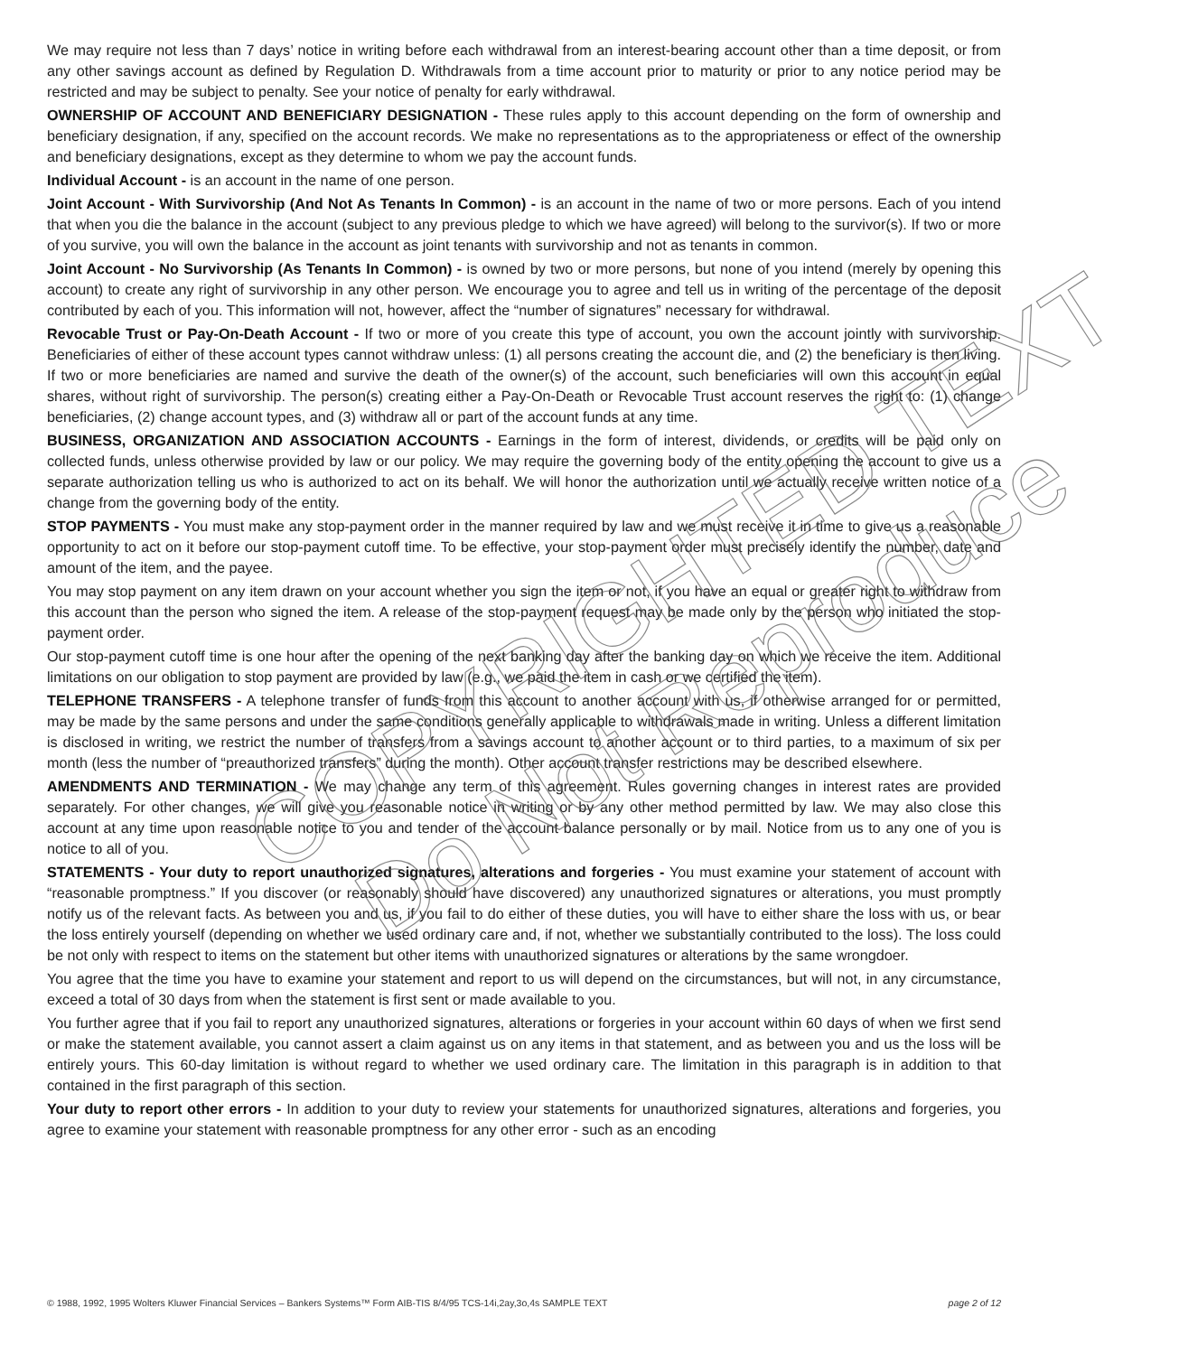We may require not less than 7 days’ notice in writing before each withdrawal from an interest-bearing account other than a time deposit, or from any other savings account as defined by Regulation D. Withdrawals from a time account prior to maturity or prior to any notice period may be restricted and may be subject to penalty. See your notice of penalty for early withdrawal.
OWNERSHIP OF ACCOUNT AND BENEFICIARY DESIGNATION - These rules apply to this account depending on the form of ownership and beneficiary designation, if any, specified on the account records. We make no representations as to the appropriateness or effect of the ownership and beneficiary designations, except as they determine to whom we pay the account funds.
Individual Account - is an account in the name of one person.
Joint Account - With Survivorship (And Not As Tenants In Common) - is an account in the name of two or more persons. Each of you intend that when you die the balance in the account (subject to any previous pledge to which we have agreed) will belong to the survivor(s). If two or more of you survive, you will own the balance in the account as joint tenants with survivorship and not as tenants in common.
Joint Account - No Survivorship (As Tenants In Common) - is owned by two or more persons, but none of you intend (merely by opening this account) to create any right of survivorship in any other person. We encourage you to agree and tell us in writing of the percentage of the deposit contributed by each of you. This information will not, however, affect the “number of signatures” necessary for withdrawal.
Revocable Trust or Pay-On-Death Account - If two or more of you create this type of account, you own the account jointly with survivorship. Beneficiaries of either of these account types cannot withdraw unless: (1) all persons creating the account die, and (2) the beneficiary is then living. If two or more beneficiaries are named and survive the death of the owner(s) of the account, such beneficiaries will own this account in equal shares, without right of survivorship. The person(s) creating either a Pay-On-Death or Revocable Trust account reserves the right to: (1) change beneficiaries, (2) change account types, and (3) withdraw all or part of the account funds at any time.
BUSINESS, ORGANIZATION AND ASSOCIATION ACCOUNTS - Earnings in the form of interest, dividends, or credits will be paid only on collected funds, unless otherwise provided by law or our policy. We may require the governing body of the entity opening the account to give us a separate authorization telling us who is authorized to act on its behalf. We will honor the authorization until we actually receive written notice of a change from the governing body of the entity.
STOP PAYMENTS - You must make any stop-payment order in the manner required by law and we must receive it in time to give us a reasonable opportunity to act on it before our stop-payment cutoff time. To be effective, your stop-payment order must precisely identify the number, date and amount of the item, and the payee.
You may stop payment on any item drawn on your account whether you sign the item or not, if you have an equal or greater right to withdraw from this account than the person who signed the item. A release of the stop-payment request may be made only by the person who initiated the stop-payment order.
Our stop-payment cutoff time is one hour after the opening of the next banking day after the banking day on which we receive the item. Additional limitations on our obligation to stop payment are provided by law (e.g., we paid the item in cash or we certified the item).
TELEPHONE TRANSFERS - A telephone transfer of funds from this account to another account with us, if otherwise arranged for or permitted, may be made by the same persons and under the same conditions generally applicable to withdrawals made in writing. Unless a different limitation is disclosed in writing, we restrict the number of transfers from a savings account to another account or to third parties, to a maximum of six per month (less the number of “preauthorized transfers” during the month). Other account transfer restrictions may be described elsewhere.
AMENDMENTS AND TERMINATION - We may change any term of this agreement. Rules governing changes in interest rates are provided separately. For other changes, we will give you reasonable notice in writing or by any other method permitted by law. We may also close this account at any time upon reasonable notice to you and tender of the account balance personally or by mail. Notice from us to any one of you is notice to all of you.
STATEMENTS - Your duty to report unauthorized signatures, alterations and forgeries - You must examine your statement of account with “reasonable promptness.” If you discover (or reasonably should have discovered) any unauthorized signatures or alterations, you must promptly notify us of the relevant facts. As between you and us, if you fail to do either of these duties, you will have to either share the loss with us, or bear the loss entirely yourself (depending on whether we used ordinary care and, if not, whether we substantially contributed to the loss). The loss could be not only with respect to items on the statement but other items with unauthorized signatures or alterations by the same wrongdoer.
You agree that the time you have to examine your statement and report to us will depend on the circumstances, but will not, in any circumstance, exceed a total of 30 days from when the statement is first sent or made available to you.
You further agree that if you fail to report any unauthorized signatures, alterations or forgeries in your account within 60 days of when we first send or make the statement available, you cannot assert a claim against us on any items in that statement, and as between you and us the loss will be entirely yours. This 60-day limitation is without regard to whether we used ordinary care. The limitation in this paragraph is in addition to that contained in the first paragraph of this section.
Your duty to report other errors - In addition to your duty to review your statements for unauthorized signatures, alterations and forgeries, you agree to examine your statement with reasonable promptness for any other error - such as an encoding
COPYRIGHTED TEXT
Do Not Reproduce
© 1988, 1992, 1995 Wolters Kluwer Financial Services – Bankers Systems™ Form AIB-TIS 8/4/95 TCS-14i,2ay,3o,4s SAMPLE TEXT page 2 of 12